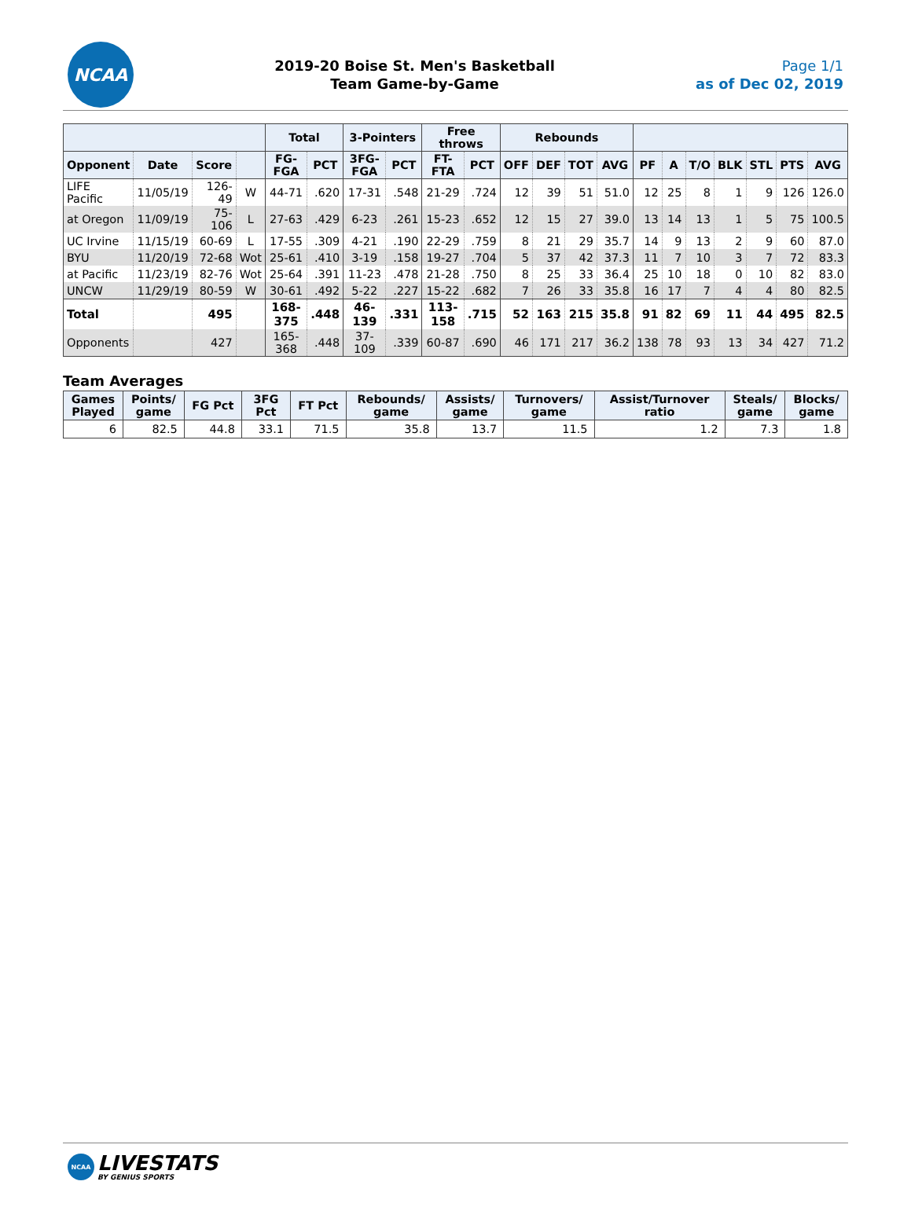NCAA
2019-20 Boise St. Men's Basketball
Team Game-by-Game
Page 1/1
as of Dec 02, 2019
| | | | | Total | | 3-Pointers | | Free throws | | Rebounds | | | | | | | | | | |
| --- | --- | --- | --- | --- | --- | --- | --- | --- | --- | --- | --- | --- | --- | --- | --- | --- | --- | --- | --- | --- |
| Opponent | Date | Score | | FG-FGA | PCT | 3FG-FGA | PCT | FT-FTA | PCT | OFF | DEF | TOT | AVG | PF | A | T/O | BLK | STL | PTS | AVG |
| LIFE Pacific | 11/05/19 | 126-49 | W | 44-71 | .620 | 17-31 | .548 | 21-29 | .724 | 12 | 39 | 51 | 51.0 | 12 | 25 | 8 | 1 | 9 | 126 | 126.0 |
| at Oregon | 11/09/19 | 75-106 | L | 27-63 | .429 | 6-23 | .261 | 15-23 | .652 | 12 | 15 | 27 | 39.0 | 13 | 14 | 13 | 1 | 5 | 75 | 100.5 |
| UC Irvine | 11/15/19 | 60-69 | L | 17-55 | .309 | 4-21 | .190 | 22-29 | .759 | 8 | 21 | 29 | 35.7 | 14 | 9 | 13 | 2 | 9 | 60 | 87.0 |
| BYU | 11/20/19 | 72-68 | Wot | 25-61 | .410 | 3-19 | .158 | 19-27 | .704 | 5 | 37 | 42 | 37.3 | 11 | 7 | 10 | 3 | 7 | 72 | 83.3 |
| at Pacific | 11/23/19 | 82-76 | Wot | 25-64 | .391 | 11-23 | .478 | 21-28 | .750 | 8 | 25 | 33 | 36.4 | 25 | 10 | 18 | 0 | 10 | 82 | 83.0 |
| UNCW | 11/29/19 | 80-59 | W | 30-61 | .492 | 5-22 | .227 | 15-22 | .682 | 7 | 26 | 33 | 35.8 | 16 | 17 | 7 | 4 | 4 | 80 | 82.5 |
| Total | | 495 | | 168-375 | .448 | 46-139 | .331 | 113-158 | .715 | 52 | 163 | 215 | 35.8 | 91 | 82 | 69 | 11 | 44 | 495 | 82.5 |
| Opponents | | 427 | | 165-368 | .448 | 37-109 | .339 | 60-87 | .690 | 46 | 171 | 217 | 36.2 | 138 | 78 | 93 | 13 | 34 | 427 | 71.2 |
Team Averages
| Games Played | Points/ game | FG Pct | 3FG Pct | FT Pct | Rebounds/ game | Assists/ game | Turnovers/ game | Assist/Turnover ratio | Steals/ game | Blocks/ game |
| --- | --- | --- | --- | --- | --- | --- | --- | --- | --- | --- |
| 6 | 82.5 | 44.8 | 33.1 | 71.5 | 35.8 | 13.7 | 11.5 | 1.2 | 7.3 | 1.8 |
NCAA
LIVESTATS
BY GENIUS SPORTS